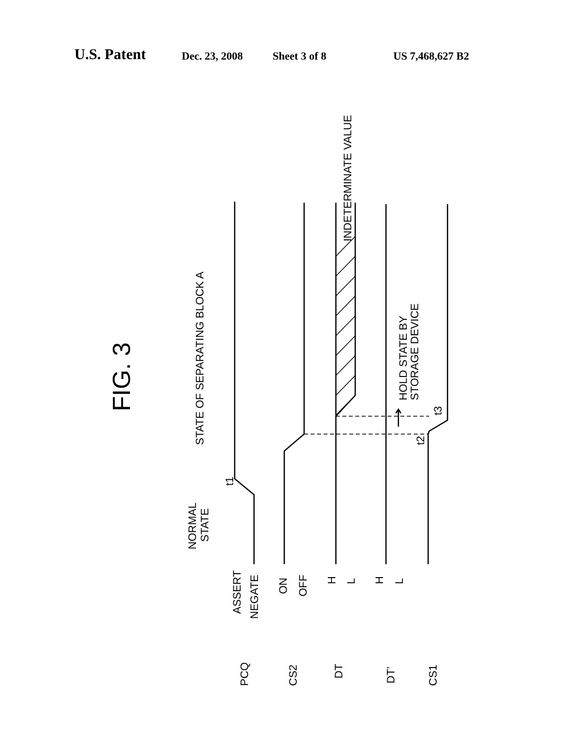U.S. Patent
Dec. 23, 2008 Sheet 3 of 8 US 7,468,627 B2
FIG. 3
STATE OF SEPARATING BLOCK A
INDETERMINATE VALUE
HOLD STATE BY
STORAGE DEVICE
NORMAL
STATE
t1
t2
t3
ASSERT
NEGATE
ON
OFF
H
L
H
L
PCQ
CS2
DT
DT’
CS1